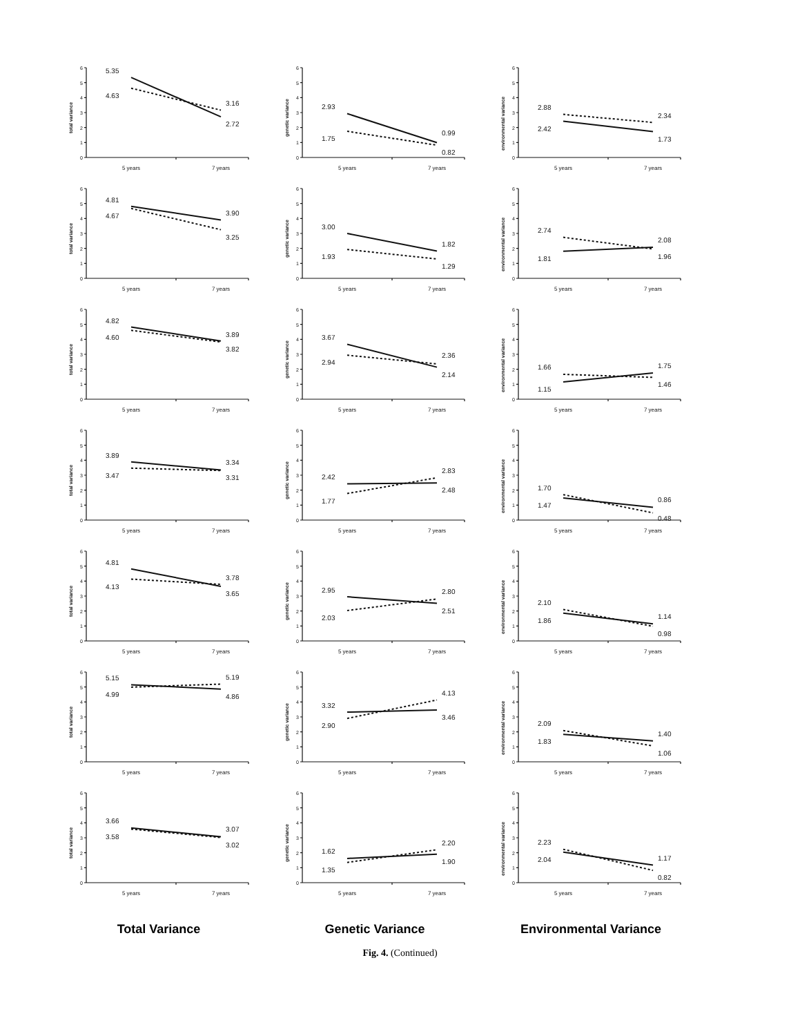0
1
2
3
4
5
6
total variance
5.35
4.63
3.16
2.72
5 years
7 years
0
1
2
3
4
5
6
genetic variance
2.93
1.75
0.99
0.82
5 years
7 years
0
1
2
3
4
5
6
environmental variance
2.88
2.42
2.34
1.73
5 years
7 years
0
1
2
3
4
5
6
total variance
4.81
4.67
3.90
3.25
5 years
7 years
0
1
2
3
4
5
6
genetic variance
3.00
1.93
1.82
1.29
5 years
7 years
0
1
2
3
4
5
6
environmental variance
2.74
1.81
2.08
1.96
5 years
7 years
0
1
2
3
4
5
6
total variance
4.82
4.60
3.89
3.82
5 years
7 years
0
1
2
3
4
5
6
genetic variance
3.67
2.94
2.36
2.14
5 years
7 years
0
1
2
3
4
5
6
environmental variance
1.66
1.15
1.75
1.46
5 years
7 years
0
1
2
3
4
5
6
total variance
3.89
3.47
3.34
3.31
5 years
7 years
0
1
2
3
4
5
6
genetic variance
2.42
1.77
2.83
2.48
5 years
7 years
0
1
2
3
4
5
6
environmental variance
1.70
1.47
0.86
0.48
5 years
7 years
0
1
2
3
4
5
6
total variance
4.81
4.13
3.78
3.65
5 years
7 years
0
1
2
3
4
5
6
genetic variance
2.95
2.03
2.80
2.51
5 years
7 years
0
1
2
3
4
5
6
environmental variance
2.10
1.86
1.14
0.98
5 years
7 years
0
1
2
3
4
5
6
total variance
5.15
4.99
5.19
4.86
5 years
7 years
0
1
2
3
4
5
6
genetic variance
3.32
2.90
4.13
3.46
5 years
7 years
0
1
2
3
4
5
6
environmental variance
2.09
1.83
1.40
1.06
5 years
7 years
0
1
2
3
4
5
6
total variance
3.66
3.58
3.07
3.02
5 years
7 years
0
1
2
3
4
5
6
genetic variance
1.62
1.35
2.20
1.90
5 years
7 years
0
1
2
3
4
5
6
environmental variance
2.23
2.04
1.17
0.82
5 years
7 years
Total Variance
Genetic Variance
Environmental Variance
Fig. 4. (Continued)